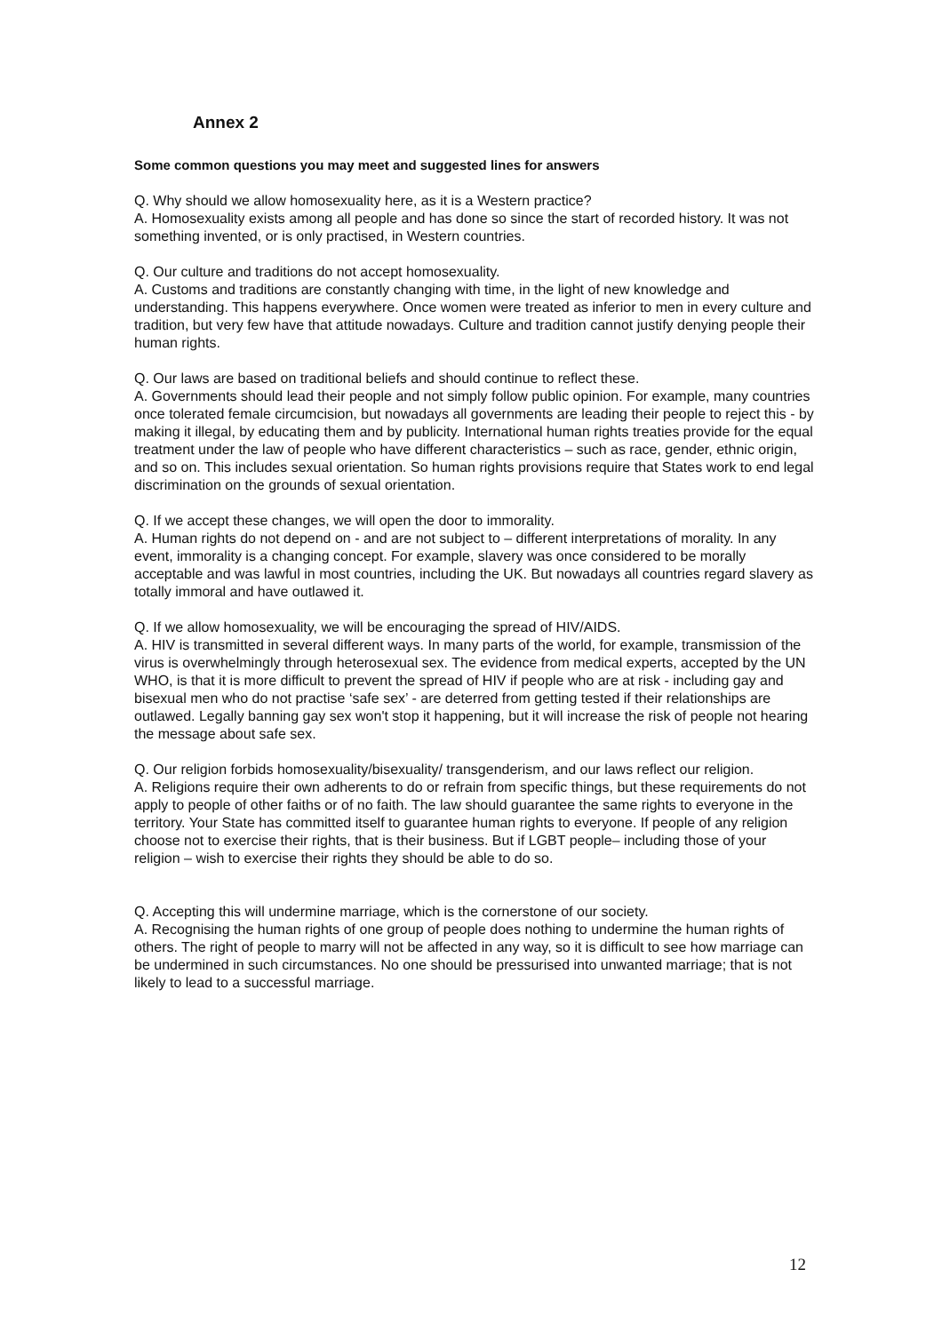Annex 2
Some common questions you may meet and suggested lines for answers
Q. Why should we allow homosexuality here, as it is a Western practice?
A. Homosexuality exists among all people and has done so since the start of recorded history. It was not something invented, or is only practised, in Western countries.
Q. Our culture and traditions do not accept homosexuality.
A. Customs and traditions are constantly changing with time, in the light of new knowledge and understanding. This happens everywhere. Once women were treated as inferior to men in every culture and tradition, but very few have that attitude nowadays. Culture and tradition cannot justify denying people their human rights.
Q. Our laws are based on traditional beliefs and should continue to reflect these.
A. Governments should lead their people and not simply follow public opinion. For example, many countries once tolerated female circumcision, but nowadays all governments are leading their people to reject this - by making it illegal, by educating them and by publicity. International human rights treaties provide for the equal treatment under the law of people who have different characteristics – such as race, gender, ethnic origin, and so on. This includes sexual orientation. So human rights provisions require that States work to end legal discrimination on the grounds of sexual orientation.
Q. If we accept these changes, we will open the door to immorality.
A. Human rights do not depend on - and are not subject to – different interpretations of morality. In any event, immorality is a changing concept. For example, slavery was once considered to be morally acceptable and was lawful in most countries, including the UK. But nowadays all countries regard slavery as totally immoral and have outlawed it.
Q. If we allow homosexuality, we will be encouraging the spread of HIV/AIDS.
A. HIV is transmitted in several different ways. In many parts of the world, for example, transmission of the virus is overwhelmingly through heterosexual sex. The evidence from medical experts, accepted by the UN WHO, is that it is more difficult to prevent the spread of HIV if people who are at risk - including gay and bisexual men who do not practise ‘safe sex’ - are deterred from getting tested if their relationships are outlawed. Legally banning gay sex won't stop it happening, but it will increase the risk of people not hearing the message about safe sex.
Q. Our religion forbids homosexuality/bisexuality/ transgenderism, and our laws reflect our religion.
A. Religions require their own adherents to do or refrain from specific things, but these requirements do not apply to people of other faiths or of no faith. The law should guarantee the same rights to everyone in the territory. Your State has committed itself to guarantee human rights to everyone. If people of any religion choose not to exercise their rights, that is their business. But if LGBT people– including those of your religion – wish to exercise their rights they should be able to do so.
Q. Accepting this will undermine marriage, which is the cornerstone of our society.
A. Recognising the human rights of one group of people does nothing to undermine the human rights of others. The right of people to marry will not be affected in any way, so it is difficult to see how marriage can be undermined in such circumstances. No one should be pressurised into unwanted marriage; that is not likely to lead to a successful marriage.
12